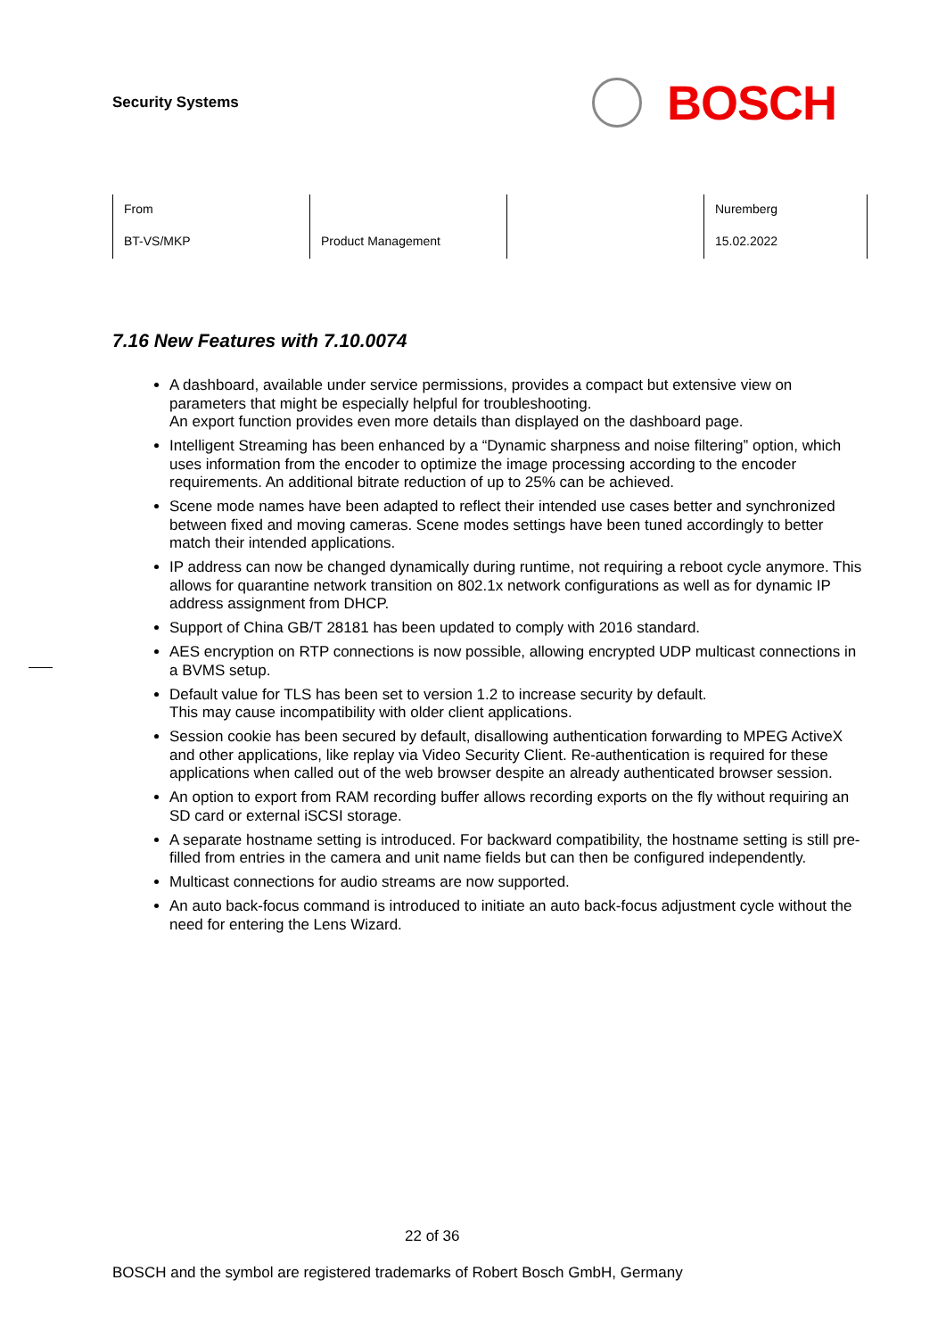Security Systems
BOSCH
| From | | | Nuremberg |
| BT-VS/MKP | Product Management | | 15.02.2022 |
7.16 New Features with 7.10.0074
A dashboard, available under service permissions, provides a compact but extensive view on parameters that might be especially helpful for troubleshooting.
An export function provides even more details than displayed on the dashboard page.
Intelligent Streaming has been enhanced by a “Dynamic sharpness and noise filtering” option, which uses information from the encoder to optimize the image processing according to the encoder requirements. An additional bitrate reduction of up to 25% can be achieved.
Scene mode names have been adapted to reflect their intended use cases better and synchronized between fixed and moving cameras. Scene modes settings have been tuned accordingly to better match their intended applications.
IP address can now be changed dynamically during runtime, not requiring a reboot cycle anymore. This allows for quarantine network transition on 802.1x network configurations as well as for dynamic IP address assignment from DHCP.
Support of China GB/T 28181 has been updated to comply with 2016 standard.
AES encryption on RTP connections is now possible, allowing encrypted UDP multicast connections in a BVMS setup.
Default value for TLS has been set to version 1.2 to increase security by default.
This may cause incompatibility with older client applications.
Session cookie has been secured by default, disallowing authentication forwarding to MPEG ActiveX and other applications, like replay via Video Security Client. Re-authentication is required for these applications when called out of the web browser despite an already authenticated browser session.
An option to export from RAM recording buffer allows recording exports on the fly without requiring an SD card or external iSCSI storage.
A separate hostname setting is introduced. For backward compatibility, the hostname setting is still pre-filled from entries in the camera and unit name fields but can then be configured independently.
Multicast connections for audio streams are now supported.
An auto back-focus command is introduced to initiate an auto back-focus adjustment cycle without the need for entering the Lens Wizard.
22 of 36
BOSCH and the symbol are registered trademarks of Robert Bosch GmbH, Germany